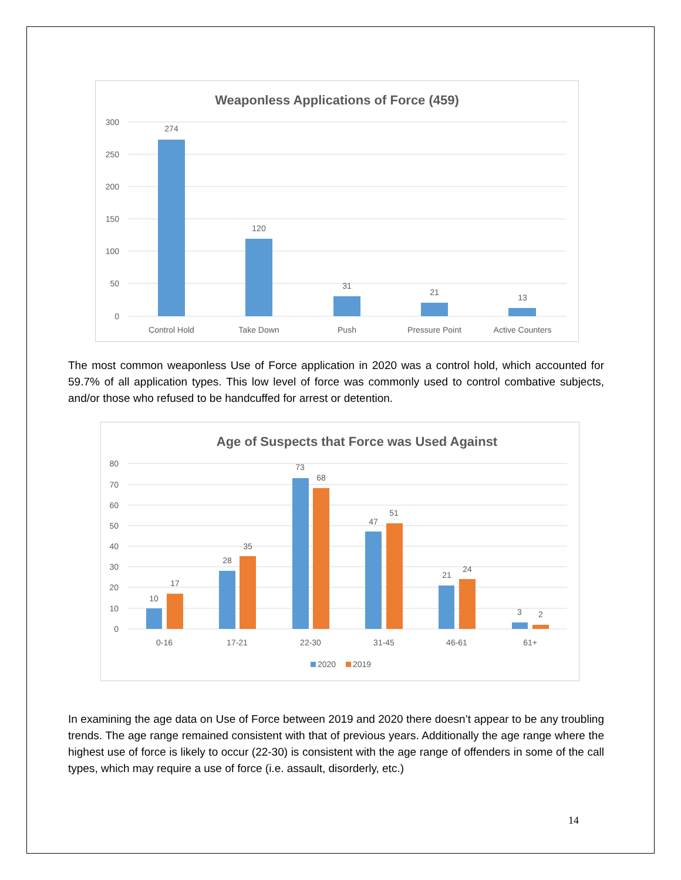Weaponless Applications of Force (459)
300
250
200
150
100
50
0
274
120
31
21
13
Control Hold
Take Down
Push
Pressure Point
Active Counters
The most common weaponless Use of Force application in 2020 was a control hold, which accounted for 59.7% of all application types. This low level of force was commonly used to control combative subjects, and/or those who refused to be handcuffed for arrest or detention.
Age of Suspects that Force was Used Against
80
70
60
50
40
30
20
10
0
10
17
28
35
73
68
47
51
21
24
3
2
0-16
17-21
22-30
31-45
46-61
61+
2020
2019
In examining the age data on Use of Force between 2019 and 2020 there doesn’t appear to be any troubling trends. The age range remained consistent with that of previous years. Additionally the age range where the highest use of force is likely to occur (22-30) is consistent with the age range of offenders in some of the call types, which may require a use of force (i.e. assault, disorderly, etc.)
14